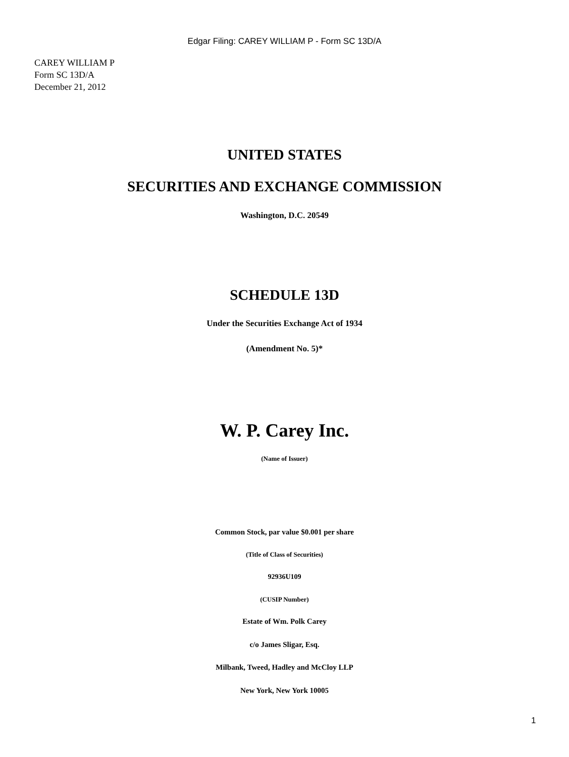Edgar Filing: CAREY WILLIAM P - Form SC 13D/A
CAREY WILLIAM P
Form SC 13D/A
December 21, 2012
UNITED STATES
SECURITIES AND EXCHANGE COMMISSION
Washington, D.C. 20549
SCHEDULE 13D
Under the Securities Exchange Act of 1934
(Amendment No. 5)*
W. P. Carey Inc.
(Name of Issuer)
Common Stock, par value $0.001 per share
(Title of Class of Securities)
92936U109
(CUSIP Number)
Estate of Wm. Polk Carey
c/o James Sligar, Esq.
Milbank, Tweed, Hadley and McCloy LLP
New York, New York 10005
1